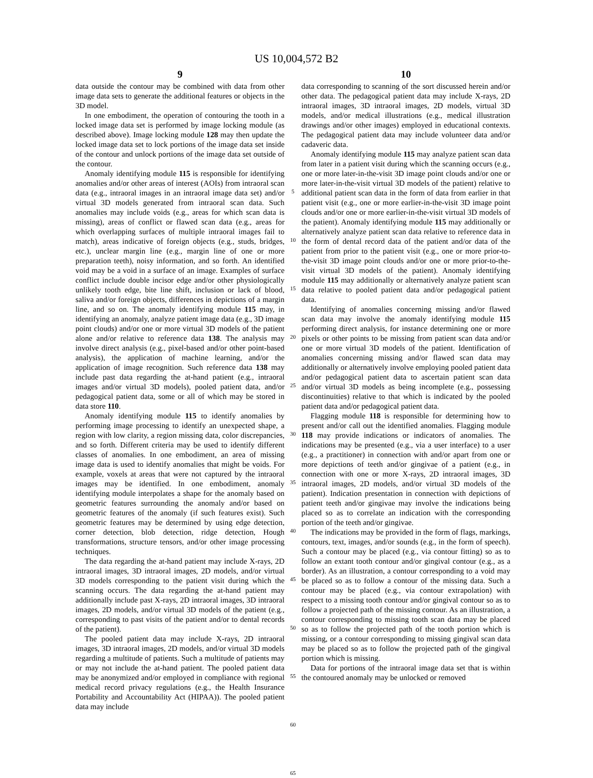US 10,004,572 B2
9
data outside the contour may be combined with data from other image data sets to generate the additional features or objects in the 3D model.
In one embodiment, the operation of contouring the tooth in a locked image data set is performed by image locking module (as described above). Image locking module 128 may then update the locked image data set to lock portions of the image data set inside of the contour and unlock portions of the image data set outside of the contour.
Anomaly identifying module 115 is responsible for identifying anomalies and/or other areas of interest (AOIs) from intraoral scan data (e.g., intraoral images in an intraoral image data set) and/or virtual 3D models generated from intraoral scan data. Such anomalies may include voids (e.g., areas for which scan data is missing), areas of conflict or flawed scan data (e.g., areas for which overlapping surfaces of multiple intraoral images fail to match), areas indicative of foreign objects (e.g., studs, bridges, etc.), unclear margin line (e.g., margin line of one or more preparation teeth), noisy information, and so forth. An identified void may be a void in a surface of an image. Examples of surface conflict include double incisor edge and/or other physiologically unlikely tooth edge, bite line shift, inclusion or lack of blood, saliva and/or foreign objects, differences in depictions of a margin line, and so on. The anomaly identifying module 115 may, in identifying an anomaly, analyze patient image data (e.g., 3D image point clouds) and/or one or more virtual 3D models of the patient alone and/or relative to reference data 138. The analysis may involve direct analysis (e.g., pixel-based and/or other point-based analysis), the application of machine learning, and/or the application of image recognition. Such reference data 138 may include past data regarding the at-hand patient (e.g., intraoral images and/or virtual 3D models), pooled patient data, and/or pedagogical patient data, some or all of which may be stored in data store 110.
Anomaly identifying module 115 to identify anomalies by performing image processing to identify an unexpected shape, a region with low clarity, a region missing data, color discrepancies, and so forth. Different criteria may be used to identify different classes of anomalies. In one embodiment, an area of missing image data is used to identify anomalies that might be voids. For example, voxels at areas that were not captured by the intraoral images may be identified. In one embodiment, anomaly identifying module interpolates a shape for the anomaly based on geometric features surrounding the anomaly and/or based on geometric features of the anomaly (if such features exist). Such geometric features may be determined by using edge detection, corner detection, blob detection, ridge detection, Hough transformations, structure tensors, and/or other image processing techniques.
The data regarding the at-hand patient may include X-rays, 2D intraoral images, 3D intraoral images, 2D models, and/or virtual 3D models corresponding to the patient visit during which the scanning occurs. The data regarding the at-hand patient may additionally include past X-rays, 2D intraoral images, 3D intraoral images, 2D models, and/or virtual 3D models of the patient (e.g., corresponding to past visits of the patient and/or to dental records of the patient).
The pooled patient data may include X-rays, 2D intraoral images, 3D intraoral images, 2D models, and/or virtual 3D models regarding a multitude of patients. Such a multitude of patients may or may not include the at-hand patient. The pooled patient data may be anonymized and/or employed in compliance with regional medical record privacy regulations (e.g., the Health Insurance Portability and Accountability Act (HIPAA)). The pooled patient data may include
5
10
15
20
25
30
35
40
45
50
55
60
65
10
data corresponding to scanning of the sort discussed herein and/or other data. The pedagogical patient data may include X-rays, 2D intraoral images, 3D intraoral images, 2D models, virtual 3D models, and/or medical illustrations (e.g., medical illustration drawings and/or other images) employed in educational contexts. The pedagogical patient data may include volunteer data and/or cadaveric data.
Anomaly identifying module 115 may analyze patient scan data from later in a patient visit during which the scanning occurs (e.g., one or more later-in-the-visit 3D image point clouds and/or one or more later-in-the-visit virtual 3D models of the patient) relative to additional patient scan data in the form of data from earlier in that patient visit (e.g., one or more earlier-in-the-visit 3D image point clouds and/or one or more earlier-in-the-visit virtual 3D models of the patient). Anomaly identifying module 115 may additionally or alternatively analyze patient scan data relative to reference data in the form of dental record data of the patient and/or data of the patient from prior to the patient visit (e.g., one or more prior-to-the-visit 3D image point clouds and/or one or more prior-to-the-visit virtual 3D models of the patient). Anomaly identifying module 115 may additionally or alternatively analyze patient scan data relative to pooled patient data and/or pedagogical patient data.
Identifying of anomalies concerning missing and/or flawed scan data may involve the anomaly identifying module 115 performing direct analysis, for instance determining one or more pixels or other points to be missing from patient scan data and/or one or more virtual 3D models of the patient. Identification of anomalies concerning missing and/or flawed scan data may additionally or alternatively involve employing pooled patient data and/or pedagogical patient data to ascertain patient scan data and/or virtual 3D models as being incomplete (e.g., possessing discontinuities) relative to that which is indicated by the pooled patient data and/or pedagogical patient data.
Flagging module 118 is responsible for determining how to present and/or call out the identified anomalies. Flagging module 118 may provide indications or indicators of anomalies. The indications may be presented (e.g., via a user interface) to a user (e.g., a practitioner) in connection with and/or apart from one or more depictions of teeth and/or gingivae of a patient (e.g., in connection with one or more X-rays, 2D intraoral images, 3D intraoral images, 2D models, and/or virtual 3D models of the patient). Indication presentation in connection with depictions of patient teeth and/or gingivae may involve the indications being placed so as to correlate an indication with the corresponding portion of the teeth and/or gingivae.
The indications may be provided in the form of flags, markings, contours, text, images, and/or sounds (e.g., in the form of speech). Such a contour may be placed (e.g., via contour fitting) so as to follow an extant tooth contour and/or gingival contour (e.g., as a border). As an illustration, a contour corresponding to a void may be placed so as to follow a contour of the missing data. Such a contour may be placed (e.g., via contour extrapolation) with respect to a missing tooth contour and/or gingival contour so as to follow a projected path of the missing contour. As an illustration, a contour corresponding to missing tooth scan data may be placed so as to follow the projected path of the tooth portion which is missing, or a contour corresponding to missing gingival scan data may be placed so as to follow the projected path of the gingival portion which is missing.
Data for portions of the intraoral image data set that is within the contoured anomaly may be unlocked or removed